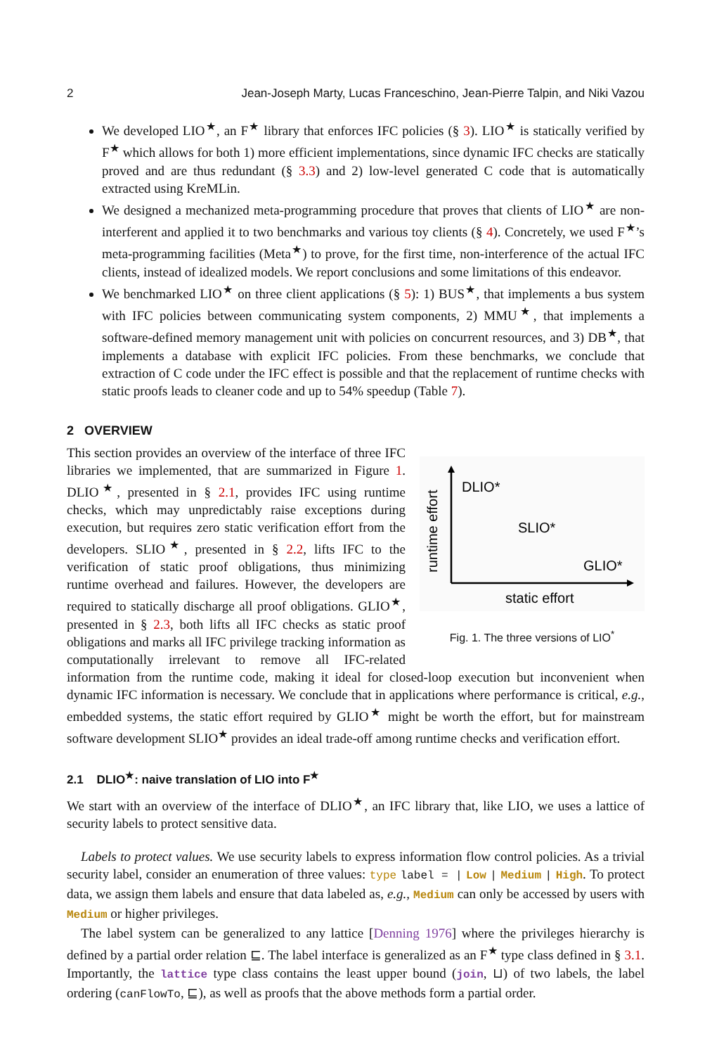2 Jean-Joseph Marty, Lucas Franceschino, Jean-Pierre Talpin, and Niki Vazou
We developed LIO<sup>★</sup>, an F<sup>★</sup> library that enforces IFC policies (§ 3). LIO<sup>★</sup> is statically verified by F<sup>★</sup> which allows for both 1) more efficient implementations, since dynamic IFC checks are statically proved and are thus redundant (§ 3.3) and 2) low-level generated C code that is automatically extracted using KreMLin.
We designed a mechanized meta-programming procedure that proves that clients of LIO<sup>★</sup> are non-interferent and applied it to two benchmarks and various toy clients (§ 4). Concretely, we used F<sup>★</sup>’s meta-programming facilities (Meta<sup>★</sup>) to prove, for the first time, non-interference of the actual IFC clients, instead of idealized models. We report conclusions and some limitations of this endeavor.
We benchmarked LIO<sup>★</sup> on three client applications (§ 5): 1) BUS<sup>★</sup>, that implements a bus system with IFC policies between communicating system components, 2) MMU<sup>★</sup>, that implements a software-defined memory management unit with policies on concurrent resources, and 3) DB<sup>★</sup>, that implements a database with explicit IFC policies. From these benchmarks, we conclude that extraction of C code under the IFC effect is possible and that the replacement of runtime checks with static proofs leads to cleaner code and up to 54% speedup (Table 7).
2 OVERVIEW
DLIO*
SLIO*
GLIO*
static effort
runtime effort
Fig. 1. The three versions of LIO<sup>*</sup>
This section provides an overview of the interface of three IFC libraries we implemented, that are summarized in Figure 1. DLIO<sup>★</sup>, presented in § 2.1, provides IFC using runtime checks, which may unpredictably raise exceptions during execution, but requires zero static verification effort from the developers. SLIO<sup>★</sup>, presented in § 2.2, lifts IFC to the verification of static proof obligations, thus minimizing runtime overhead and failures. However, the developers are required to statically discharge all proof obligations. GLIO<sup>★</sup>, presented in § 2.3, both lifts all IFC checks as static proof obligations and marks all IFC privilege tracking information as computationally irrelevant to remove all IFC-related information from the runtime code, making it ideal for closed-loop execution but inconvenient when dynamic IFC information is necessary. We conclude that in applications where performance is critical, e.g., embedded systems, the static effort required by GLIO<sup>★</sup> might be worth the effort, but for mainstream software development SLIO<sup>★</sup> provides an ideal trade-off among runtime checks and verification effort.
2.1 DLIO<sup>★</sup>: naive translation of LIO into F<sup>★</sup>
We start with an overview of the interface of DLIO<sup>★</sup>, an IFC library that, like LIO, we uses a lattice of security labels to protect sensitive data.
Labels to protect values. We use security labels to express information flow control policies. As a trivial security label, consider an enumeration of three values: type label = | Low | Medium | High. To protect data, we assign them labels and ensure that data labeled as, e.g., Medium can only be accessed by users with Medium or higher privileges.
The label system can be generalized to any lattice [Denning 1976] where the privileges hierarchy is defined by a partial order relation ⊑. The label interface is generalized as an F<sup>★</sup> type class defined in § 3.1. Importantly, the lattice type class contains the least upper bound (join, ⊔) of two labels, the label ordering (canFlowTo, ⊑), as well as proofs that the above methods form a partial order.